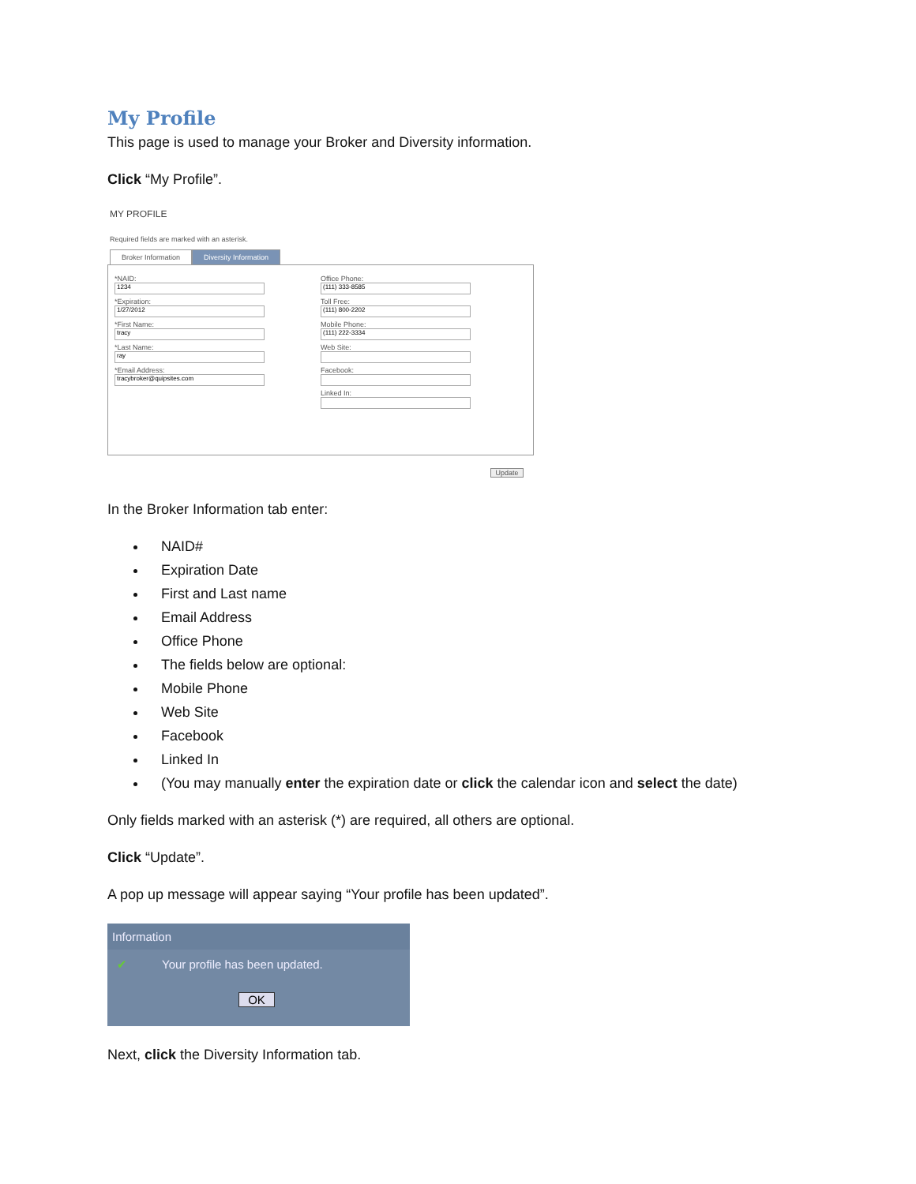My Profile
This page is used to manage your Broker and Diversity information.
Click “My Profile”.
MY PROFILE
Required fields are marked with an asterisk.
Broker Information Diversity Information
*NAID:
1234
*Expiration:
1/27/2012
*First Name:
tracy
*Last Name:
ray
*Email Address:
tracybroker@quipsites.com
Office Phone:
(111) 333-8585
Toll Free:
(111) 800-2202
Mobile Phone:
(111) 222-3334
Web Site:
Facebook:
Linked In:
Update
In the Broker Information tab enter:
NAID#
Expiration Date
First and Last name
Email Address
Office Phone
The fields below are optional:
Mobile Phone
Web Site
Facebook
Linked In
(You may manually enter the expiration date or click the calendar icon and select the date)
Only fields marked with an asterisk (*) are required, all others are optional.
Click “Update”.
A pop up message will appear saying “Your profile has been updated”.
Information
✔ Your profile has been updated.
OK
Next, click the Diversity Information tab.